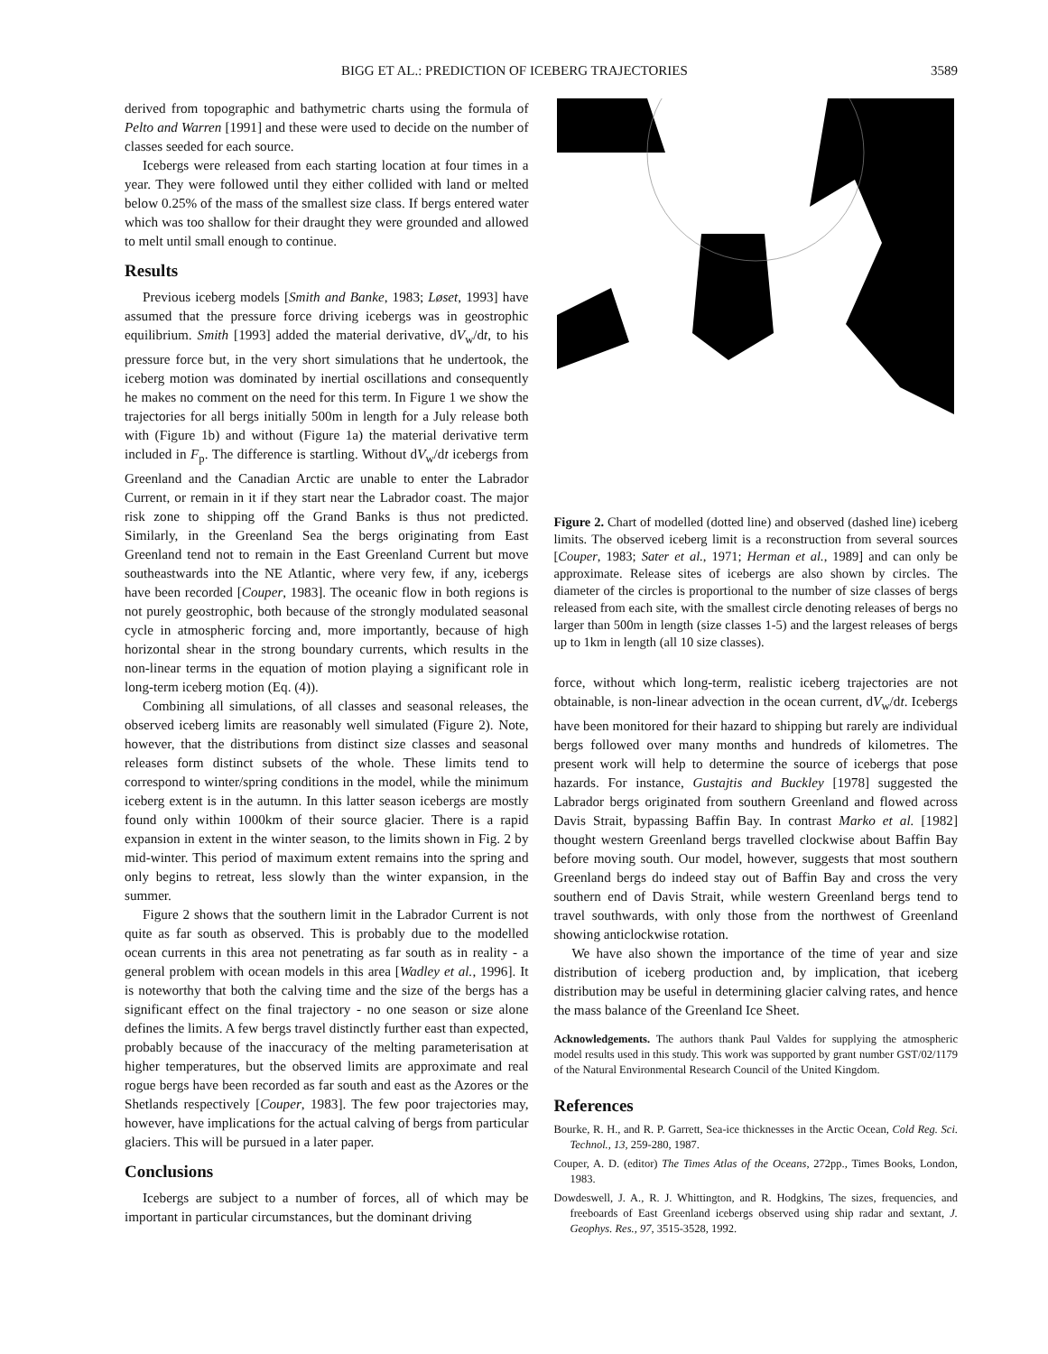BIGG ET AL.: PREDICTION OF ICEBERG TRAJECTORIES 3589
derived from topographic and bathymetric charts using the formula of Pelto and Warren [1991] and these were used to decide on the number of classes seeded for each source.
Icebergs were released from each starting location at four times in a year. They were followed until they either collided with land or melted below 0.25% of the mass of the smallest size class. If bergs entered water which was too shallow for their draught they were grounded and allowed to melt until small enough to continue.
Results
Previous iceberg models [Smith and Banke, 1983; Løset, 1993] have assumed that the pressure force driving icebergs was in geostrophic equilibrium. Smith [1993] added the material derivative, dV<sub>w</sub>/dt, to his pressure force but, in the very short simulations that he undertook, the iceberg motion was dominated by inertial oscillations and consequently he makes no comment on the need for this term. In Figure 1 we show the trajectories for all bergs initially 500m in length for a July release both with (Figure 1b) and without (Figure 1a) the material derivative term included in F<sub>p</sub>. The difference is startling. Without dV<sub>w</sub>/dt icebergs from Greenland and the Canadian Arctic are unable to enter the Labrador Current, or remain in it if they start near the Labrador coast. The major risk zone to shipping off the Grand Banks is thus not predicted. Similarly, in the Greenland Sea the bergs originating from East Greenland tend not to remain in the East Greenland Current but move southeastwards into the NE Atlantic, where very few, if any, icebergs have been recorded [Couper, 1983]. The oceanic flow in both regions is not purely geostrophic, both because of the strongly modulated seasonal cycle in atmospheric forcing and, more importantly, because of high horizontal shear in the strong boundary currents, which results in the non-linear terms in the equation of motion playing a significant role in long-term iceberg motion (Eq. (4)).
Combining all simulations, of all classes and seasonal releases, the observed iceberg limits are reasonably well simulated (Figure 2). Note, however, that the distributions from distinct size classes and seasonal releases form distinct subsets of the whole. These limits tend to correspond to winter/spring conditions in the model, while the minimum iceberg extent is in the autumn. In this latter season icebergs are mostly found only within 1000km of their source glacier. There is a rapid expansion in extent in the winter season, to the limits shown in Fig. 2 by mid-winter. This period of maximum extent remains into the spring and only begins to retreat, less slowly than the winter expansion, in the summer.
Figure 2 shows that the southern limit in the Labrador Current is not quite as far south as observed. This is probably due to the modelled ocean currents in this area not penetrating as far south as in reality - a general problem with ocean models in this area [Wadley et al., 1996]. It is noteworthy that both the calving time and the size of the bergs has a significant effect on the final trajectory - no one season or size alone defines the limits. A few bergs travel distinctly further east than expected, probably because of the inaccuracy of the melting parameterisation at higher temperatures, but the observed limits are approximate and real rogue bergs have been recorded as far south and east as the Azores or the Shetlands respectively [Couper, 1983]. The few poor trajectories may, however, have implications for the actual calving of bergs from particular glaciers. This will be pursued in a later paper.
Conclusions
Icebergs are subject to a number of forces, all of which may be important in particular circumstances, but the dominant driving
Figure 2. Chart of modelled (dotted line) and observed (dashed line) iceberg limits. The observed iceberg limit is a reconstruction from several sources [Couper, 1983; Sater et al., 1971; Herman et al., 1989] and can only be approximate. Release sites of icebergs are also shown by circles. The diameter of the circles is proportional to the number of size classes of bergs released from each site, with the smallest circle denoting releases of bergs no larger than 500m in length (size classes 1-5) and the largest releases of bergs up to 1km in length (all 10 size classes).
force, without which long-term, realistic iceberg trajectories are not obtainable, is non-linear advection in the ocean current, dV<sub>w</sub>/dt. Icebergs have been monitored for their hazard to shipping but rarely are individual bergs followed over many months and hundreds of kilometres. The present work will help to determine the source of icebergs that pose hazards. For instance, Gustajtis and Buckley [1978] suggested the Labrador bergs originated from southern Greenland and flowed across Davis Strait, bypassing Baffin Bay. In contrast Marko et al. [1982] thought western Greenland bergs travelled clockwise about Baffin Bay before moving south. Our model, however, suggests that most southern Greenland bergs do indeed stay out of Baffin Bay and cross the very southern end of Davis Strait, while western Greenland bergs tend to travel southwards, with only those from the northwest of Greenland showing anticlockwise rotation.
We have also shown the importance of the time of year and size distribution of iceberg production and, by implication, that iceberg distribution may be useful in determining glacier calving rates, and hence the mass balance of the Greenland Ice Sheet.
Acknowledgements. The authors thank Paul Valdes for supplying the atmospheric model results used in this study. This work was supported by grant number GST/02/1179 of the Natural Environmental Research Council of the United Kingdom.
References
Bourke, R. H., and R. P. Garrett, Sea-ice thicknesses in the Arctic Ocean, Cold Reg. Sci. Technol., 13, 259-280, 1987.
Couper, A. D. (editor) The Times Atlas of the Oceans, 272pp., Times Books, London, 1983.
Dowdeswell, J. A., R. J. Whittington, and R. Hodgkins, The sizes, frequencies, and freeboards of East Greenland icebergs observed using ship radar and sextant, J. Geophys. Res., 97, 3515-3528, 1992.